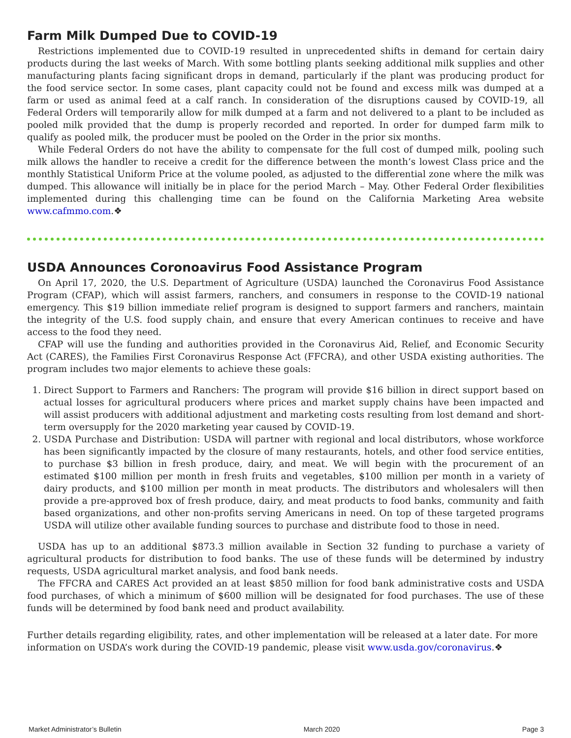Farm Milk Dumped Due to COVID-19
Restrictions implemented due to COVID-19 resulted in unprecedented shifts in demand for certain dairy products during the last weeks of March. With some bottling plants seeking additional milk supplies and other manufacturing plants facing significant drops in demand, particularly if the plant was producing product for the food service sector. In some cases, plant capacity could not be found and excess milk was dumped at a farm or used as animal feed at a calf ranch. In consideration of the disruptions caused by COVID-19, all Federal Orders will temporarily allow for milk dumped at a farm and not delivered to a plant to be included as pooled milk provided that the dump is properly recorded and reported. In order for dumped farm milk to qualify as pooled milk, the producer must be pooled on the Order in the prior six months.
While Federal Orders do not have the ability to compensate for the full cost of dumped milk, pooling such milk allows the handler to receive a credit for the difference between the month’s lowest Class price and the monthly Statistical Uniform Price at the volume pooled, as adjusted to the differential zone where the milk was dumped. This allowance will initially be in place for the period March – May. Other Federal Order flexibilities implemented during this challenging time can be found on the California Marketing Area website www.cafmmo.com.❖
USDA Announces Coronoavirus Food Assistance Program
On April 17, 2020, the U.S. Department of Agriculture (USDA) launched the Coronavirus Food Assistance Program (CFAP), which will assist farmers, ranchers, and consumers in response to the COVID-19 national emergency. This $19 billion immediate relief program is designed to support farmers and ranchers, maintain the integrity of the U.S. food supply chain, and ensure that every American continues to receive and have access to the food they need.
CFAP will use the funding and authorities provided in the Coronavirus Aid, Relief, and Economic Security Act (CARES), the Families First Coronavirus Response Act (FFCRA), and other USDA existing authorities. The program includes two major elements to achieve these goals:
1. Direct Support to Farmers and Ranchers: The program will provide $16 billion in direct support based on actual losses for agricultural producers where prices and market supply chains have been impacted and will assist producers with additional adjustment and marketing costs resulting from lost demand and short-term oversupply for the 2020 marketing year caused by COVID-19.
2. USDA Purchase and Distribution: USDA will partner with regional and local distributors, whose workforce has been significantly impacted by the closure of many restaurants, hotels, and other food service entities, to purchase $3 billion in fresh produce, dairy, and meat. We will begin with the procurement of an estimated $100 million per month in fresh fruits and vegetables, $100 million per month in a variety of dairy products, and $100 million per month in meat products. The distributors and wholesalers will then provide a pre-approved box of fresh produce, dairy, and meat products to food banks, community and faith based organizations, and other non-profits serving Americans in need. On top of these targeted programs USDA will utilize other available funding sources to purchase and distribute food to those in need.
USDA has up to an additional $873.3 million available in Section 32 funding to purchase a variety of agricultural products for distribution to food banks. The use of these funds will be determined by industry requests, USDA agricultural market analysis, and food bank needs.
The FFCRA and CARES Act provided an at least $850 million for food bank administrative costs and USDA food purchases, of which a minimum of $600 million will be designated for food purchases. The use of these funds will be determined by food bank need and product availability.
Further details regarding eligibility, rates, and other implementation will be released at a later date. For more information on USDA’s work during the COVID-19 pandemic, please visit www.usda.gov/coronavirus.❖
Market Administrator’s Bulletin March 2020 Page 3